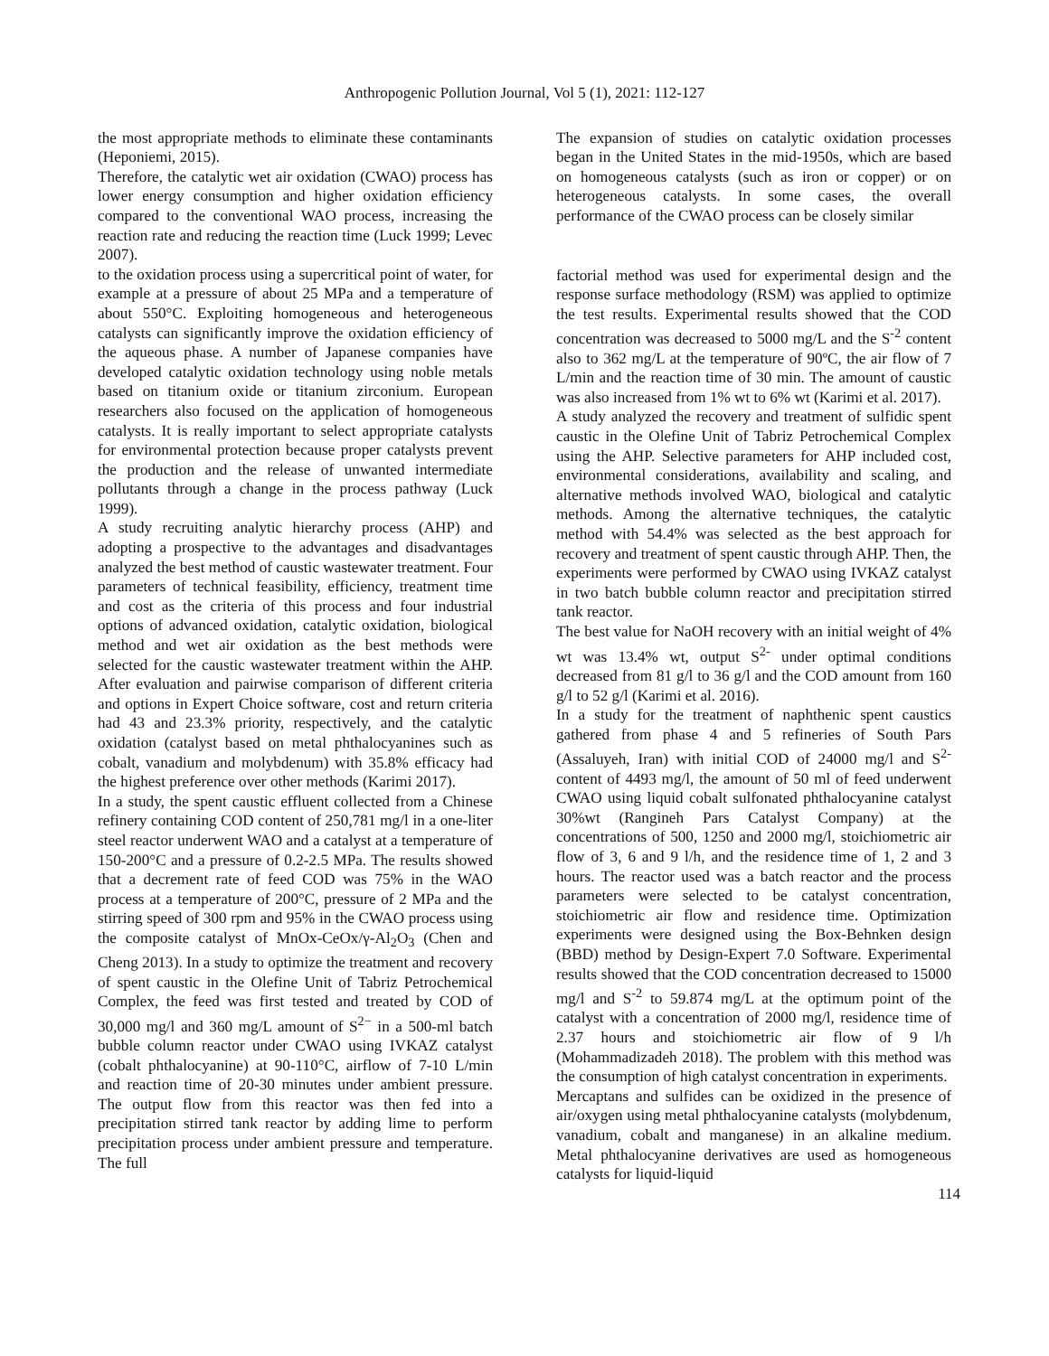Anthropogenic Pollution Journal, Vol 5 (1), 2021: 112-127
the most appropriate methods to eliminate these contaminants (Heponiemi, 2015).
Therefore, the catalytic wet air oxidation (CWAO) process has lower energy consumption and higher oxidation efficiency compared to the conventional WAO process, increasing the reaction rate and reducing the reaction time (Luck 1999; Levec 2007).
to the oxidation process using a supercritical point of water, for example at a pressure of about 25 MPa and a temperature of about 550°C. Exploiting homogeneous and heterogeneous catalysts can significantly improve the oxidation efficiency of the aqueous phase. A number of Japanese companies have developed catalytic oxidation technology using noble metals based on titanium oxide or titanium zirconium. European researchers also focused on the application of homogeneous catalysts. It is really important to select appropriate catalysts for environmental protection because proper catalysts prevent the production and the release of unwanted intermediate pollutants through a change in the process pathway (Luck 1999).
A study recruiting analytic hierarchy process (AHP) and adopting a prospective to the advantages and disadvantages analyzed the best method of caustic wastewater treatment. Four parameters of technical feasibility, efficiency, treatment time and cost as the criteria of this process and four industrial options of advanced oxidation, catalytic oxidation, biological method and wet air oxidation as the best methods were selected for the caustic wastewater treatment within the AHP. After evaluation and pairwise comparison of different criteria and options in Expert Choice software, cost and return criteria had 43 and 23.3% priority, respectively, and the catalytic oxidation (catalyst based on metal phthalocyanines such as cobalt, vanadium and molybdenum) with 35.8% efficacy had the highest preference over other methods (Karimi 2017).
In a study, the spent caustic effluent collected from a Chinese refinery containing COD content of 250,781 mg/l in a one-liter steel reactor underwent WAO and a catalyst at a temperature of 150-200°C and a pressure of 0.2-2.5 MPa. The results showed that a decrement rate of feed COD was 75% in the WAO process at a temperature of 200°C, pressure of 2 MPa and the stirring speed of 300 rpm and 95% in the CWAO process using the composite catalyst of MnOx-CeOx/γ-Al<sub>2</sub>O<sub>3</sub> (Chen and Cheng 2013). In a study to optimize the treatment and recovery of spent caustic in the Olefine Unit of Tabriz Petrochemical Complex, the feed was first tested and treated by COD of 30,000 mg/l and 360 mg/L amount of S<sup>2−</sup> in a 500-ml batch bubble column reactor under CWAO using IVKAZ catalyst (cobalt phthalocyanine) at 90-110°C, airflow of 7-10 L/min and reaction time of 20-30 minutes under ambient pressure. The output flow from this reactor was then fed into a precipitation stirred tank reactor by adding lime to perform precipitation process under ambient pressure and temperature. The full
The expansion of studies on catalytic oxidation processes began in the United States in the mid-1950s, which are based on homogeneous catalysts (such as iron or copper) or on heterogeneous catalysts. In some cases, the overall performance of the CWAO process can be closely similar
factorial method was used for experimental design and the response surface methodology (RSM) was applied to optimize the test results. Experimental results showed that the COD concentration was decreased to 5000 mg/L and the S<sup>-2</sup> content also to 362 mg/L at the temperature of 90ºC, the air flow of 7 L/min and the reaction time of 30 min. The amount of caustic was also increased from 1% wt to 6% wt (Karimi et al. 2017).
A study analyzed the recovery and treatment of sulfidic spent caustic in the Olefine Unit of Tabriz Petrochemical Complex using the AHP. Selective parameters for AHP included cost, environmental considerations, availability and scaling, and alternative methods involved WAO, biological and catalytic methods. Among the alternative techniques, the catalytic method with 54.4% was selected as the best approach for recovery and treatment of spent caustic through AHP. Then, the experiments were performed by CWAO using IVKAZ catalyst in two batch bubble column reactor and precipitation stirred tank reactor.
The best value for NaOH recovery with an initial weight of 4% wt was 13.4% wt, output S<sup>2-</sup> under optimal conditions decreased from 81 g/l to 36 g/l and the COD amount from 160 g/l to 52 g/l (Karimi et al. 2016).
In a study for the treatment of naphthenic spent caustics gathered from phase 4 and 5 refineries of South Pars (Assaluyeh, Iran) with initial COD of 24000 mg/l and S<sup>2-</sup> content of 4493 mg/l, the amount of 50 ml of feed underwent CWAO using liquid cobalt sulfonated phthalocyanine catalyst 30%wt (Rangineh Pars Catalyst Company) at the concentrations of 500, 1250 and 2000 mg/l, stoichiometric air flow of 3, 6 and 9 l/h, and the residence time of 1, 2 and 3 hours. The reactor used was a batch reactor and the process parameters were selected to be catalyst concentration, stoichiometric air flow and residence time. Optimization experiments were designed using the Box-Behnken design (BBD) method by Design-Expert 7.0 Software. Experimental results showed that the COD concentration decreased to 15000 mg/l and S<sup>-2</sup> to 59.874 mg/L at the optimum point of the catalyst with a concentration of 2000 mg/l, residence time of 2.37 hours and stoichiometric air flow of 9 l/h (Mohammadizadeh 2018). The problem with this method was the consumption of high catalyst concentration in experiments.
Mercaptans and sulfides can be oxidized in the presence of air/oxygen using metal phthalocyanine catalysts (molybdenum, vanadium, cobalt and manganese) in an alkaline medium. Metal phthalocyanine derivatives are used as homogeneous catalysts for liquid-liquid
114